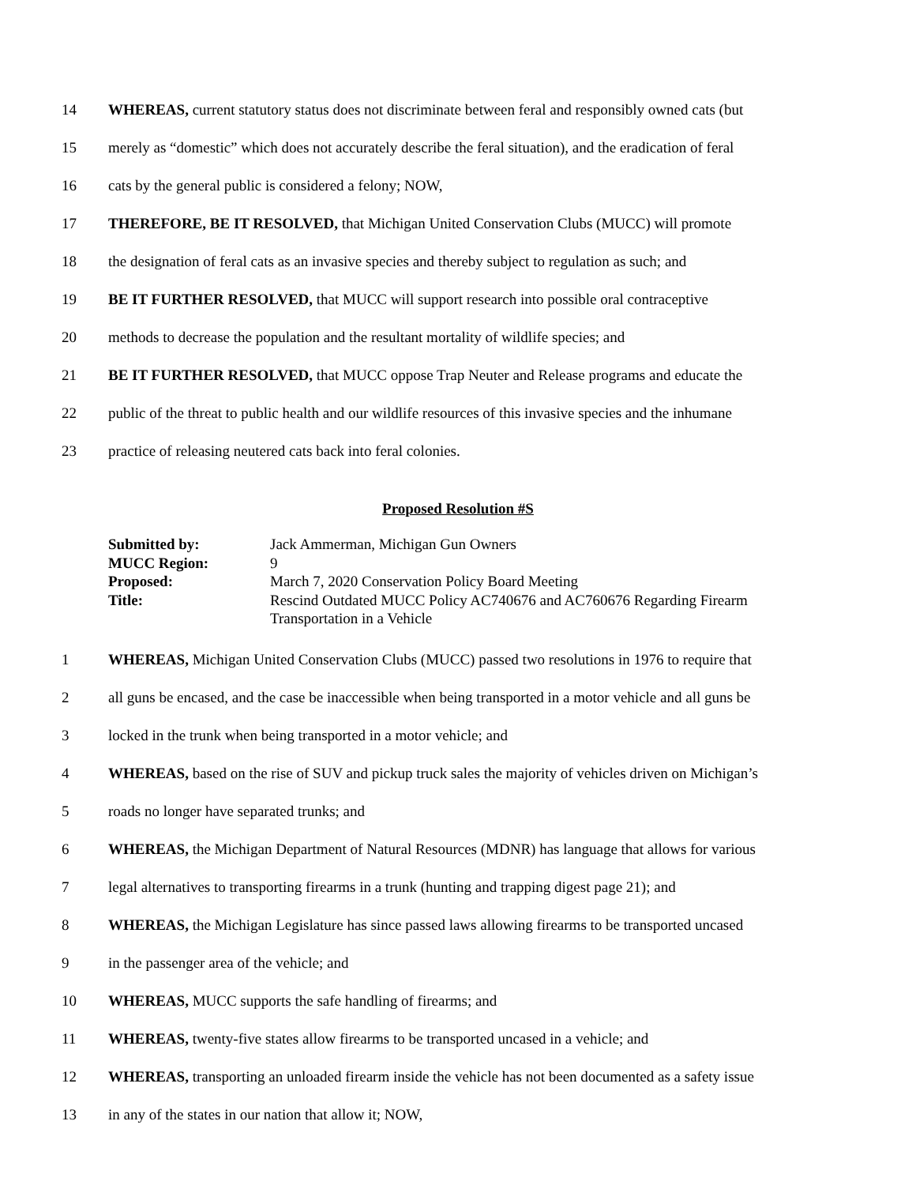14 WHEREAS, current statutory status does not discriminate between feral and responsibly owned cats (but
15 merely as “domestic” which does not accurately describe the feral situation), and the eradication of feral
16 cats by the general public is considered a felony; NOW,
17 THEREFORE, BE IT RESOLVED, that Michigan United Conservation Clubs (MUCC) will promote
18 the designation of feral cats as an invasive species and thereby subject to regulation as such; and
19 BE IT FURTHER RESOLVED, that MUCC will support research into possible oral contraceptive
20 methods to decrease the population and the resultant mortality of wildlife species; and
21 BE IT FURTHER RESOLVED, that MUCC oppose Trap Neuter and Release programs and educate the
22 public of the threat to public health and our wildlife resources of this invasive species and the inhumane
23 practice of releasing neutered cats back into feral colonies.
Proposed Resolution #S
Submitted by: Jack Ammerman, Michigan Gun Owners MUCC Region: 9 Proposed: March 7, 2020 Conservation Policy Board Meeting Title: Rescind Outdated MUCC Policy AC740676 and AC760676 Regarding Firearm Transportation in a Vehicle
1 WHEREAS, Michigan United Conservation Clubs (MUCC) passed two resolutions in 1976 to require that
2 all guns be encased, and the case be inaccessible when being transported in a motor vehicle and all guns be
3 locked in the trunk when being transported in a motor vehicle; and
4 WHEREAS, based on the rise of SUV and pickup truck sales the majority of vehicles driven on Michigan’s
5 roads no longer have separated trunks; and
6 WHEREAS, the Michigan Department of Natural Resources (MDNR) has language that allows for various
7 legal alternatives to transporting firearms in a trunk (hunting and trapping digest page 21); and
8 WHEREAS, the Michigan Legislature has since passed laws allowing firearms to be transported uncased
9 in the passenger area of the vehicle; and
10 WHEREAS, MUCC supports the safe handling of firearms; and
11 WHEREAS, twenty-five states allow firearms to be transported uncased in a vehicle; and
12 WHEREAS, transporting an unloaded firearm inside the vehicle has not been documented as a safety issue
13 in any of the states in our nation that allow it; NOW,